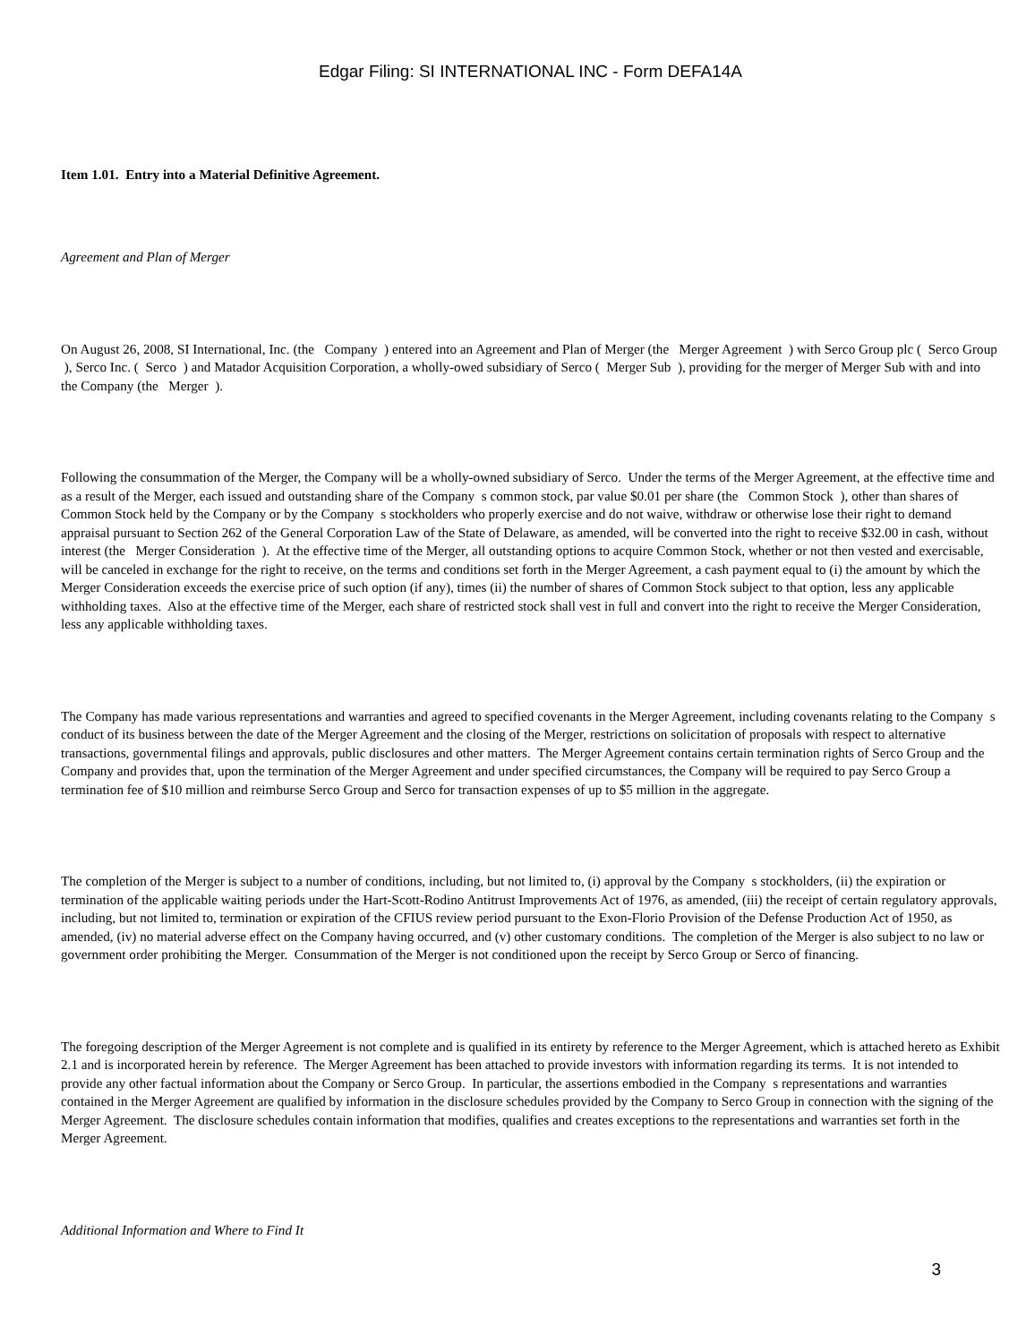Edgar Filing: SI INTERNATIONAL INC - Form DEFA14A
Item 1.01. Entry into a Material Definitive Agreement.
Agreement and Plan of Merger
On August 26, 2008, SI International, Inc. (the Company ) entered into an Agreement and Plan of Merger (the Merger Agreement ) with Serco Group plc ( Serco Group ), Serco Inc. ( Serco ) and Matador Acquisition Corporation, a wholly-owed subsidiary of Serco ( Merger Sub ), providing for the merger of Merger Sub with and into the Company (the Merger ).
Following the consummation of the Merger, the Company will be a wholly-owned subsidiary of Serco. Under the terms of the Merger Agreement, at the effective time and as a result of the Merger, each issued and outstanding share of the Company s common stock, par value $0.01 per share (the Common Stock ), other than shares of Common Stock held by the Company or by the Company s stockholders who properly exercise and do not waive, withdraw or otherwise lose their right to demand appraisal pursuant to Section 262 of the General Corporation Law of the State of Delaware, as amended, will be converted into the right to receive $32.00 in cash, without interest (the Merger Consideration ). At the effective time of the Merger, all outstanding options to acquire Common Stock, whether or not then vested and exercisable, will be canceled in exchange for the right to receive, on the terms and conditions set forth in the Merger Agreement, a cash payment equal to (i) the amount by which the Merger Consideration exceeds the exercise price of such option (if any), times (ii) the number of shares of Common Stock subject to that option, less any applicable withholding taxes. Also at the effective time of the Merger, each share of restricted stock shall vest in full and convert into the right to receive the Merger Consideration, less any applicable withholding taxes.
The Company has made various representations and warranties and agreed to specified covenants in the Merger Agreement, including covenants relating to the Company s conduct of its business between the date of the Merger Agreement and the closing of the Merger, restrictions on solicitation of proposals with respect to alternative transactions, governmental filings and approvals, public disclosures and other matters. The Merger Agreement contains certain termination rights of Serco Group and the Company and provides that, upon the termination of the Merger Agreement and under specified circumstances, the Company will be required to pay Serco Group a termination fee of $10 million and reimburse Serco Group and Serco for transaction expenses of up to $5 million in the aggregate.
The completion of the Merger is subject to a number of conditions, including, but not limited to, (i) approval by the Company s stockholders, (ii) the expiration or termination of the applicable waiting periods under the Hart-Scott-Rodino Antitrust Improvements Act of 1976, as amended, (iii) the receipt of certain regulatory approvals, including, but not limited to, termination or expiration of the CFIUS review period pursuant to the Exon-Florio Provision of the Defense Production Act of 1950, as amended, (iv) no material adverse effect on the Company having occurred, and (v) other customary conditions. The completion of the Merger is also subject to no law or government order prohibiting the Merger. Consummation of the Merger is not conditioned upon the receipt by Serco Group or Serco of financing.
The foregoing description of the Merger Agreement is not complete and is qualified in its entirety by reference to the Merger Agreement, which is attached hereto as Exhibit 2.1 and is incorporated herein by reference. The Merger Agreement has been attached to provide investors with information regarding its terms. It is not intended to provide any other factual information about the Company or Serco Group. In particular, the assertions embodied in the Company s representations and warranties contained in the Merger Agreement are qualified by information in the disclosure schedules provided by the Company to Serco Group in connection with the signing of the Merger Agreement. The disclosure schedules contain information that modifies, qualifies and creates exceptions to the representations and warranties set forth in the Merger Agreement.
Additional Information and Where to Find It
3